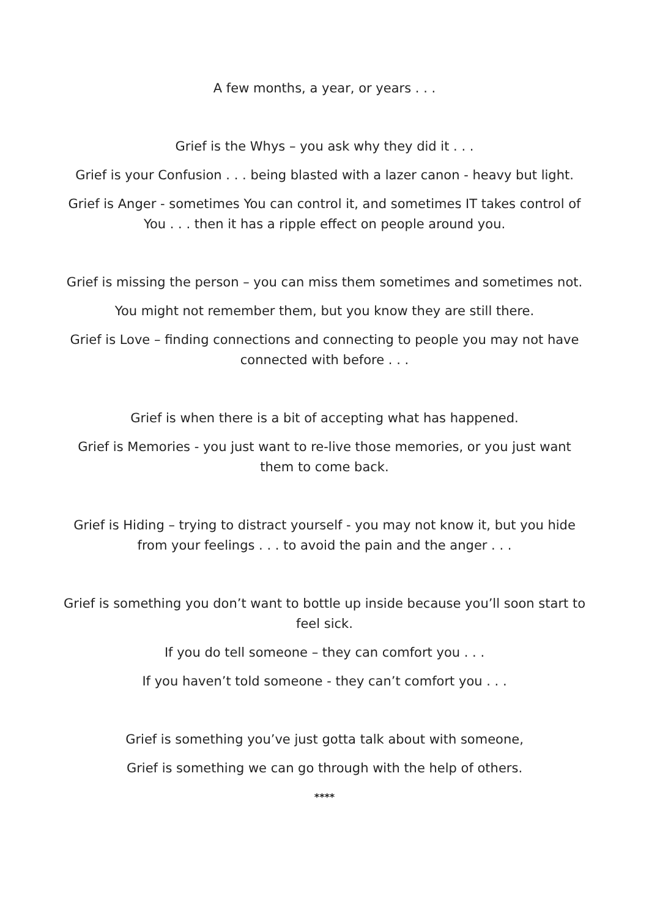A few months, a year, or years . . .
Grief is the Whys – you ask why they did it . . .
Grief is your Confusion . . . being blasted with a lazer canon - heavy but light.
Grief is Anger - sometimes You can control it, and sometimes IT takes control of You . . . then it has a ripple effect on people around you.
Grief is missing the person – you can miss them sometimes and sometimes not.
You might not remember them, but you know they are still there.
Grief is Love – finding connections and connecting to people you may not have connected with before . . .
Grief is when there is a bit of accepting what has happened.
Grief is Memories - you just want to re-live those memories, or you just want them to come back.
Grief is Hiding – trying to distract yourself - you may not know it, but you hide from your feelings . . . to avoid the pain and the anger . . .
Grief is something you don’t want to bottle up inside because you’ll soon start to feel sick.
If you do tell someone – they can comfort you . . .
If you haven’t told someone - they can’t comfort you . . .
Grief is something you’ve just gotta talk about with someone,
Grief is something we can go through with the help of others.
****